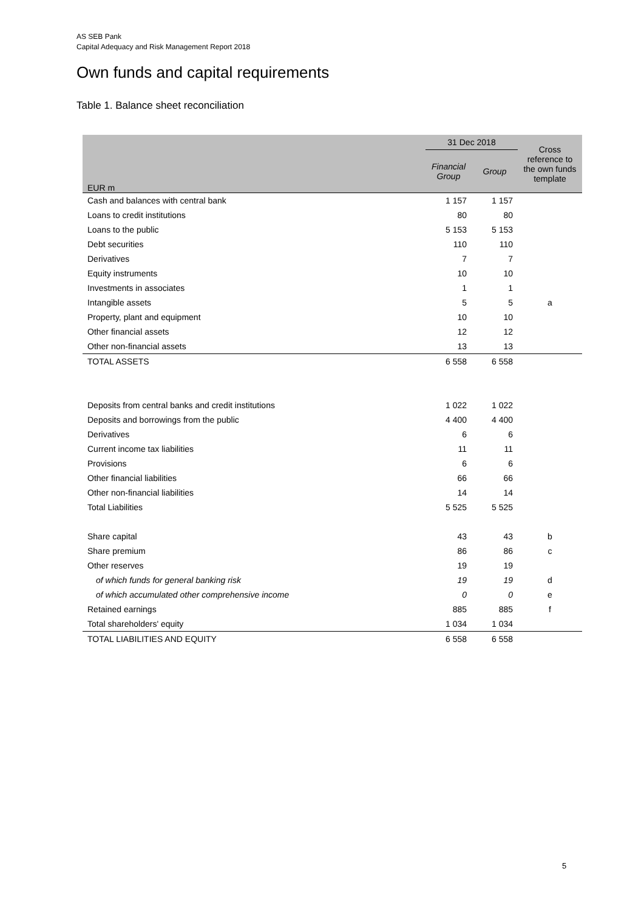AS SEB Pank
Capital Adequacy and Risk Management Report 2018
Own funds and capital requirements
Table 1. Balance sheet reconciliation
| EUR m | 31 Dec 2018 | | Cross reference to the own funds template |
| --- | --- | --- | --- |
| | Financial Group | Group | |
| Cash and balances with central bank | 1 157 | 1 157 | |
| Loans to credit institutions | 80 | 80 | |
| Loans to the public | 5 153 | 5 153 | |
| Debt securities | 110 | 110 | |
| Derivatives | 7 | 7 | |
| Equity instruments | 10 | 10 | |
| Investments in associates | 1 | 1 | |
| Intangible assets | 5 | 5 | a |
| Property, plant and equipment | 10 | 10 | |
| Other financial assets | 12 | 12 | |
| Other non-financial assets | 13 | 13 | |
| TOTAL ASSETS | 6 558 | 6 558 | |
| Deposits from central banks and credit institutions | 1 022 | 1 022 | |
| Deposits and borrowings from the public | 4 400 | 4 400 | |
| Derivatives | 6 | 6 | |
| Current income tax liabilities | 11 | 11 | |
| Provisions | 6 | 6 | |
| Other financial liabilities | 66 | 66 | |
| Other non-financial liabilities | 14 | 14 | |
| Total Liabilities | 5 525 | 5 525 | |
| Share capital | 43 | 43 | b |
| Share premium | 86 | 86 | c |
| Other reserves | 19 | 19 | |
| of which funds for general banking risk | 19 | 19 | d |
| of which accumulated other comprehensive income | 0 | 0 | e |
| Retained earnings | 885 | 885 | f |
| Total shareholders' equity | 1 034 | 1 034 | |
| TOTAL LIABILITIES AND EQUITY | 6 558 | 6 558 | |
5